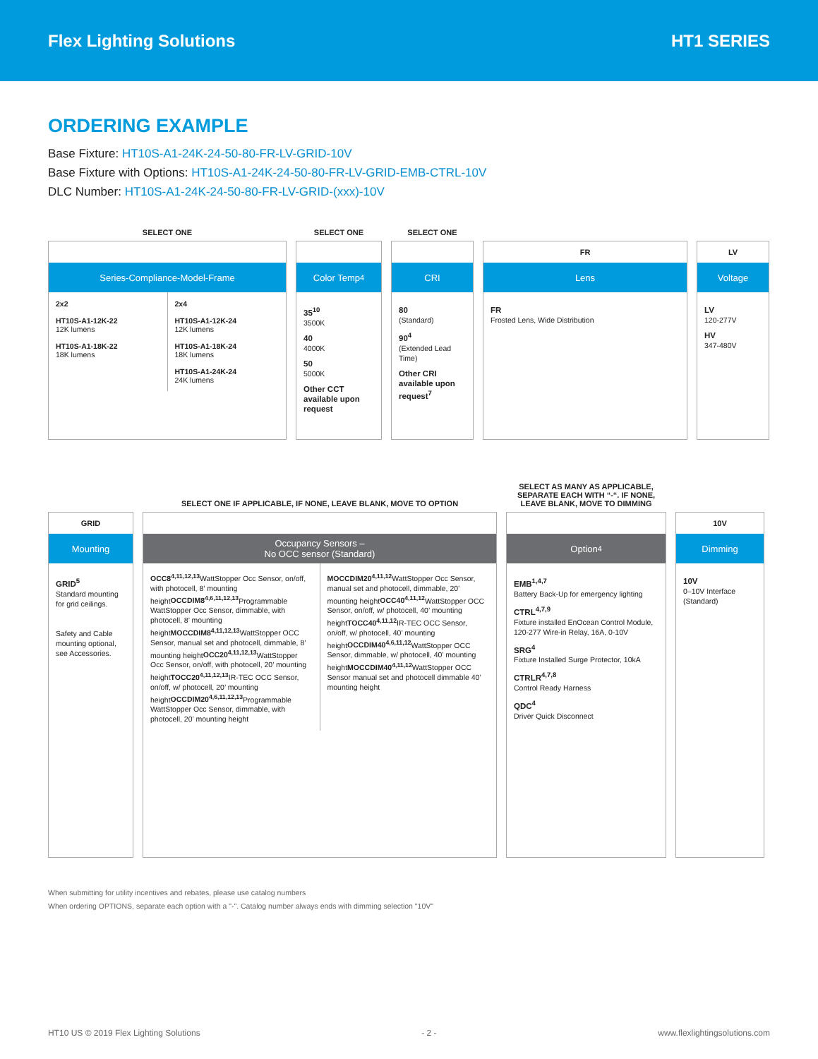Flex Lighting Solutions HT1 SERIES
ORDERING EXAMPLE
Base Fixture: HT10S-A1-24K-24-50-80-FR-LV-GRID-10V
Base Fixture with Options: HT10S-A1-24K-24-50-80-FR-LV-GRID-EMB-CTRL-10V
DLC Number: HT10S-A1-24K-24-50-80-FR-LV-GRID-(xxx)-10V
SELECT ONE
Series-Compliance-Model-Frame
2x2
HT10S-A1-12K-22
12K lumens
HT10S-A1-18K-22
18K lumens
2x4
HT10S-A1-12K-24
12K lumens
HT10S-A1-18K-24
18K lumens
HT10S-A1-24K-24
24K lumens
SELECT ONE
Color Temp<sup>4</sup>
35<sup>10</sup>
3500K
40
4000K
50
5000K
Other CCT available upon request
SELECT ONE
CRI
80
(Standard)
90<sup>4</sup>
(Extended Lead Time)
Other CRI available upon request<sup>7</sup>
FR
Lens
FR
Frosted Lens, Wide Distribution
LV
Voltage
LV
120-277V
HV
347-480V
GRID
Mounting
GRID<sup>5</sup>
Standard mounting for grid ceilings.
Safety and Cable mounting optional, see Accessories.
SELECT ONE IF APPLICABLE, IF NONE, LEAVE BLANK, MOVE TO OPTION
Occupancy Sensors –
No OCC sensor (Standard)
OCC8<sup>4,11,12,13</sup> WattStopper Occ Sensor, on/off, with photocell, 8’ mounting heightOCCDIM8<sup>4,6,11,12,13</sup> Programmable WattStopper Occ Sensor, dimmable, with photocell, 8’ mounting heightMOCCDIM8<sup>4,11,12,13</sup> WattStopper OCC Sensor, manual set and photocell, dimmable, 8’ mounting heightOCC20<sup>4,11,12,13</sup> WattStopper Occ Sensor, on/off, with photocell, 20’ mounting heightTOCC20<sup>4,11,12,13</sup> IR-TEC OCC Sensor, on/off, w/ photocell, 20’ mounting heightOCCDIM20<sup>4,6,11,12,13</sup> Programmable WattStopper Occ Sensor, dimmable, with photocell, 20’ mounting height
MOCCDIM20<sup>4,11,12</sup> WattStopper Occ Sensor, manual set and photocell, dimmable, 20’ mounting heightOCC40<sup>4,11,12</sup> WattStopper OCC Sensor, on/off, w/ photocell, 40’ mounting heightTOCC40<sup>4,11,12</sup> IR-TEC OCC Sensor, on/off, w/ photocell, 40’ mounting heightOCCDIM40<sup>4,6,11,12</sup> WattStopper OCC Sensor, dimmable, w/ photocell, 40’ mounting heightMOCCDIM40<sup>4,11,12</sup> WattStopper OCC Sensor manual set and photocell dimmable 40’ mounting height
SELECT AS MANY AS APPLICABLE,
SEPARATE EACH WITH “-“. IF NONE,
LEAVE BLANK, MOVE TO DIMMING
Option <sup>4</sup>
EMB<sup>1,4,7</sup>
Battery Back-Up for emergency lighting
CTRL<sup>4,7,9</sup>
Fixture installed EnOcean Control Module, 120-277 Wire-in Relay, 16A, 0-10V
SRG<sup>4</sup>
Fixture Installed Surge Protector, 10kA
CTRLR<sup>4,7,8</sup>
Control Ready Harness
QDC<sup>4</sup>
Driver Quick Disconnect
10V
Dimming
10V
0–10V Interface (Standard)
When submitting for utility incentives and rebates, please use catalog numbers
When ordering OPTIONS, separate each option with a "-". Catalog number always ends with dimming selection "10V"
HT10 US © 2019 Flex Lighting Solutions - 2 - www.flexlightingsolutions.com